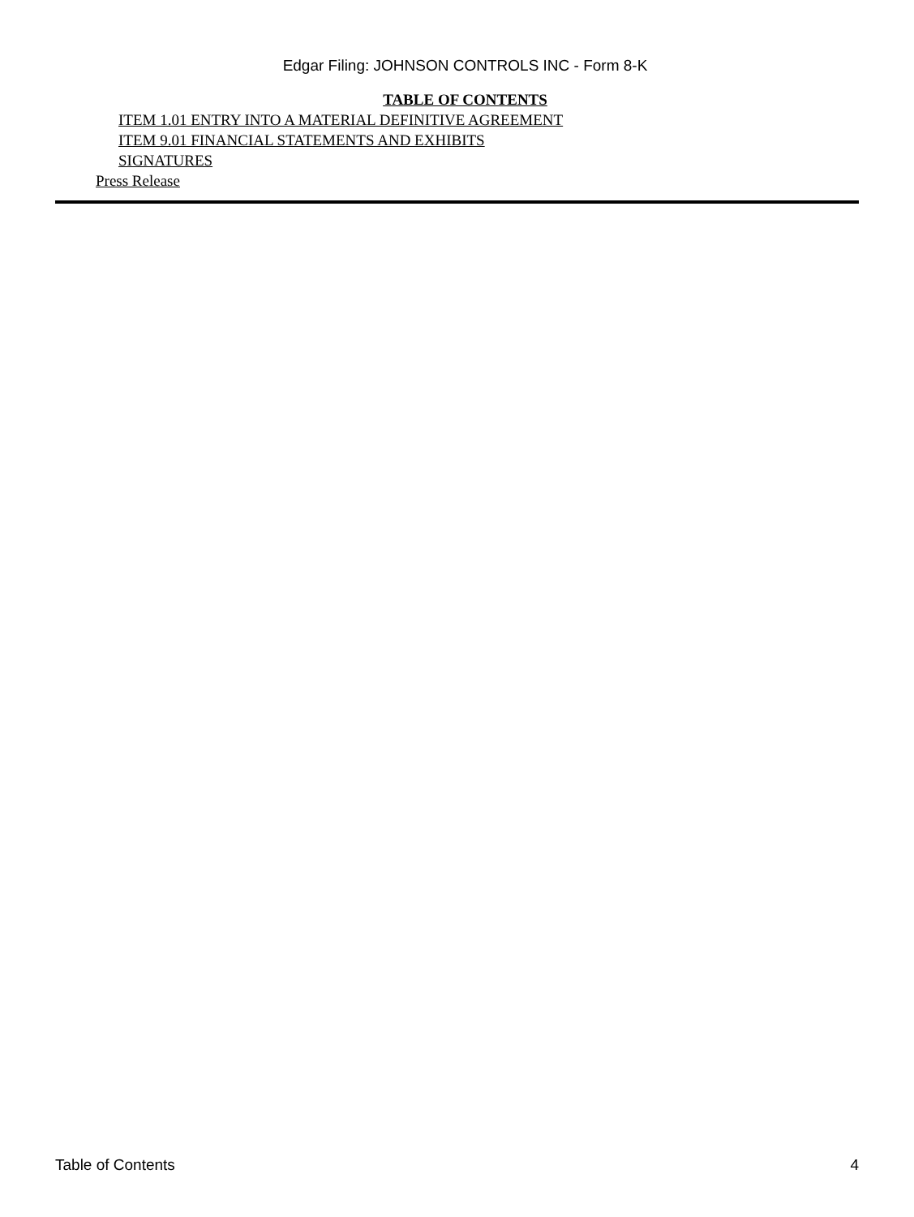Edgar Filing: JOHNSON CONTROLS INC - Form 8-K
TABLE OF CONTENTS
ITEM 1.01 ENTRY INTO A MATERIAL DEFINITIVE AGREEMENT
ITEM 9.01 FINANCIAL STATEMENTS AND EXHIBITS
SIGNATURES
Press Release
Table of Contents 4